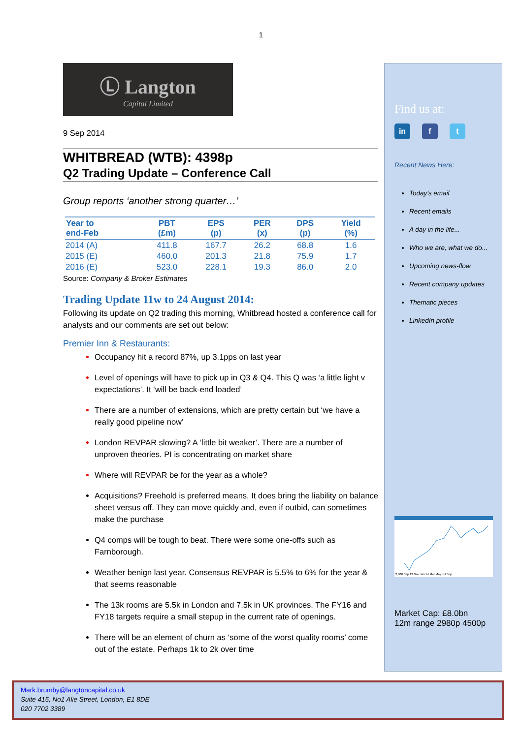1
Ⓛ Langton
Capital Limited
9 Sep 2014
WHITBREAD (WTB): 4398p
Q2 Trading Update – Conference Call
Group reports ‘another strong quarter…’
| Year to end-Feb | PBT (£m) | EPS (p) | PER (x) | DPS (p) | Yield (%) |
| --- | --- | --- | --- | --- | --- |
| 2014 (A) | 411.8 | 167.7 | 26.2 | 68.8 | 1.6 |
| 2015 (E) | 460.0 | 201.3 | 21.8 | 75.9 | 1.7 |
| 2016 (E) | 523.0 | 228.1 | 19.3 | 86.0 | 2.0 |
Source: Company & Broker Estimates
Trading Update 11w to 24 August 2014:
Following its update on Q2 trading this morning, Whitbread hosted a conference call for analysts and our comments are set out below:
Premier Inn & Restaurants:
Occupancy hit a record 87%, up 3.1pps on last year
Level of openings will have to pick up in Q3 & Q4. This Q was ‘a little light v expectations’. It ‘will be back-end loaded’
There are a number of extensions, which are pretty certain but ‘we have a really good pipeline now’
London REVPAR slowing? A ‘little bit weaker’. There are a number of unproven theories. PI is concentrating on market share
Where will REVPAR be for the year as a whole?
Acquisitions? Freehold is preferred means. It does bring the liability on balance sheet versus off. They can move quickly and, even if outbid, can sometimes make the purchase
Q4 comps will be tough to beat. There were some one-offs such as Farnborough.
Weather benign last year. Consensus REVPAR is 5.5% to 6% for the year & that seems reasonable
The 13k rooms are 5.5k in London and 7.5k in UK provinces. The FY16 and FY18 targets require a small stepup in the current rate of openings.
There will be an element of churn as ‘some of the worst quality rooms’ come out of the estate. Perhaps 1k to 2k over time
Find us at:
in f t
Recent News Here:
Today's email
Recent emails
A day in the life...
Who we are, what we do...
Upcoming news-flow
Recent company updates
Thematic pieces
LinkedIn profile
2,800 Sep 13 Nov Jan 14 Mar May Jul Sep
Market Cap: £8.0bn
12m range 2980p 4500p
Mark.brumby@langtoncapital.co.uk
Suite 415, No1 Alie Street, London, E1 8DE
020 7702 3389